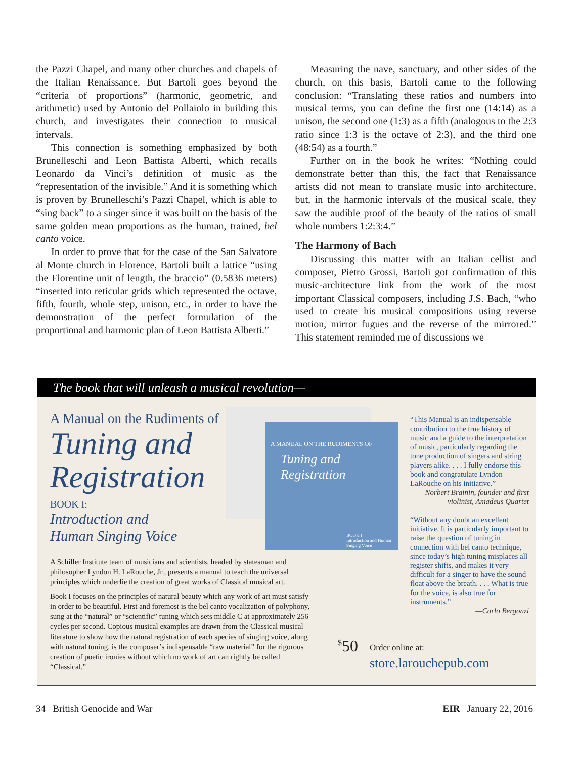the Pazzi Chapel, and many other churches and chapels of the Italian Renaissance. But Bartoli goes beyond the “criteria of proportions” (harmonic, geometric, and arithmetic) used by Antonio del Pollaiolo in building this church, and investigates their connection to musical intervals.
This connection is something emphasized by both Brunelleschi and Leon Battista Alberti, which recalls Leonardo da Vinci’s definition of music as the “representation of the invisible.” And it is something which is proven by Brunelleschi’s Pazzi Chapel, which is able to “sing back” to a singer since it was built on the basis of the same golden mean proportions as the human, trained, bel canto voice.
In order to prove that for the case of the San Salvatore al Monte church in Florence, Bartoli built a lattice “using the Florentine unit of length, the braccio” (0.5836 meters) “inserted into reticular grids which represented the octave, fifth, fourth, whole step, unison, etc., in order to have the demonstration of the perfect formulation of the proportional and harmonic plan of Leon Battista Alberti.”
Measuring the nave, sanctuary, and other sides of the church, on this basis, Bartoli came to the following conclusion: “Translating these ratios and numbers into musical terms, you can define the first one (14:14) as a unison, the second one (1:3) as a fifth (analogous to the 2:3 ratio since 1:3 is the octave of 2:3), and the third one (48:54) as a fourth.”
Further on in the book he writes: “Nothing could demonstrate better than this, the fact that Renaissance artists did not mean to translate music into architecture, but, in the harmonic intervals of the musical scale, they saw the audible proof of the beauty of the ratios of small whole numbers 1:2:3:4.”
The Harmony of Bach
Discussing this matter with an Italian cellist and composer, Pietro Grossi, Bartoli got confirmation of this music-architecture link from the work of the most important Classical composers, including J.S. Bach, “who used to create his musical compositions using reverse motion, mirror fugues and the reverse of the mirrored.” This statement reminded me of discussions we
The book that will unleash a musical revolution—
A Manual on the Rudiments of
Tuning and Registration
BOOK I:
Introduction and
Human Singing Voice
A MANUAL ON THE RUDIMENTS OF
Tuning and Registration
BOOK I
Introduction and Human Singing Voice
A Schiller Institute team of musicians and scientists, headed by statesman and philosopher Lyndon H. LaRouche, Jr., presents a manual to teach the universal principles which underlie the creation of great works of Classical musical art.
Book I focuses on the principles of natural beauty which any work of art must satisfy in order to be beautiful. First and foremost is the bel canto vocalization of polyphony, sung at the “natural” or “scientific” tuning which sets middle C at approximately 256 cycles per second. Copious musical examples are drawn from the Classical musical literature to show how the natural registration of each species of singing voice, along with natural tuning, is the composer’s indispensable “raw material” for the rigorous creation of poetic ironies without which no work of art can rightly be called “Classical.”
“This Manual is an indispensable contribution to the true history of music and a guide to the interpretation of music, particularly regarding the tone production of singers and string players alike. . . . I fully endorse this book and congratulate Lyndon LaRouche on his initiative.”
—Norbert Brainin, founder and first violinist, Amadeus Quartet
“Without any doubt an excellent initiative. It is particularly important to raise the question of tuning in connection with bel canto technique, since today’s high tuning misplaces all register shifts, and makes it very difficult for a singer to have the sound float above the breath. . . . What is true for the voice, is also true for instruments.”
—Carlo Bergonzi
<sup>$</sup>50
Order online at:
store.larouchepub.com
34 British Genocide and War EIR January 22, 2016